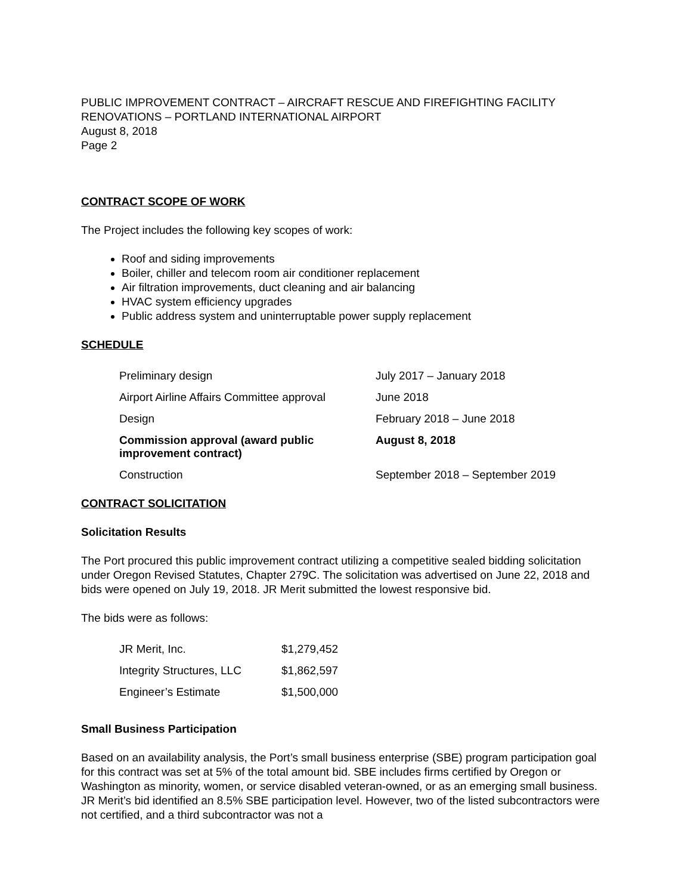PUBLIC IMPROVEMENT CONTRACT – AIRCRAFT RESCUE AND FIREFIGHTING FACILITY RENOVATIONS – PORTLAND INTERNATIONAL AIRPORT
August 8, 2018
Page 2
CONTRACT SCOPE OF WORK
The Project includes the following key scopes of work:
Roof and siding improvements
Boiler, chiller and telecom room air conditioner replacement
Air filtration improvements, duct cleaning and air balancing
HVAC system efficiency upgrades
Public address system and uninterruptable power supply replacement
SCHEDULE
| Preliminary design | July 2017 – January 2018 |
| Airport Airline Affairs Committee approval | June 2018 |
| Design | February 2018 – June 2018 |
| Commission approval (award public improvement contract) | August 8, 2018 |
| Construction | September 2018 – September 2019 |
CONTRACT SOLICITATION
Solicitation Results
The Port procured this public improvement contract utilizing a competitive sealed bidding solicitation under Oregon Revised Statutes, Chapter 279C. The solicitation was advertised on June 22, 2018 and bids were opened on July 19, 2018. JR Merit submitted the lowest responsive bid.
The bids were as follows:
| JR Merit, Inc. | $1,279,452 |
| Integrity Structures, LLC | $1,862,597 |
| Engineer’s Estimate | $1,500,000 |
Small Business Participation
Based on an availability analysis, the Port’s small business enterprise (SBE) program participation goal for this contract was set at 5% of the total amount bid. SBE includes firms certified by Oregon or Washington as minority, women, or service disabled veteran-owned, or as an emerging small business. JR Merit’s bid identified an 8.5% SBE participation level. However, two of the listed subcontractors were not certified, and a third subcontractor was not a